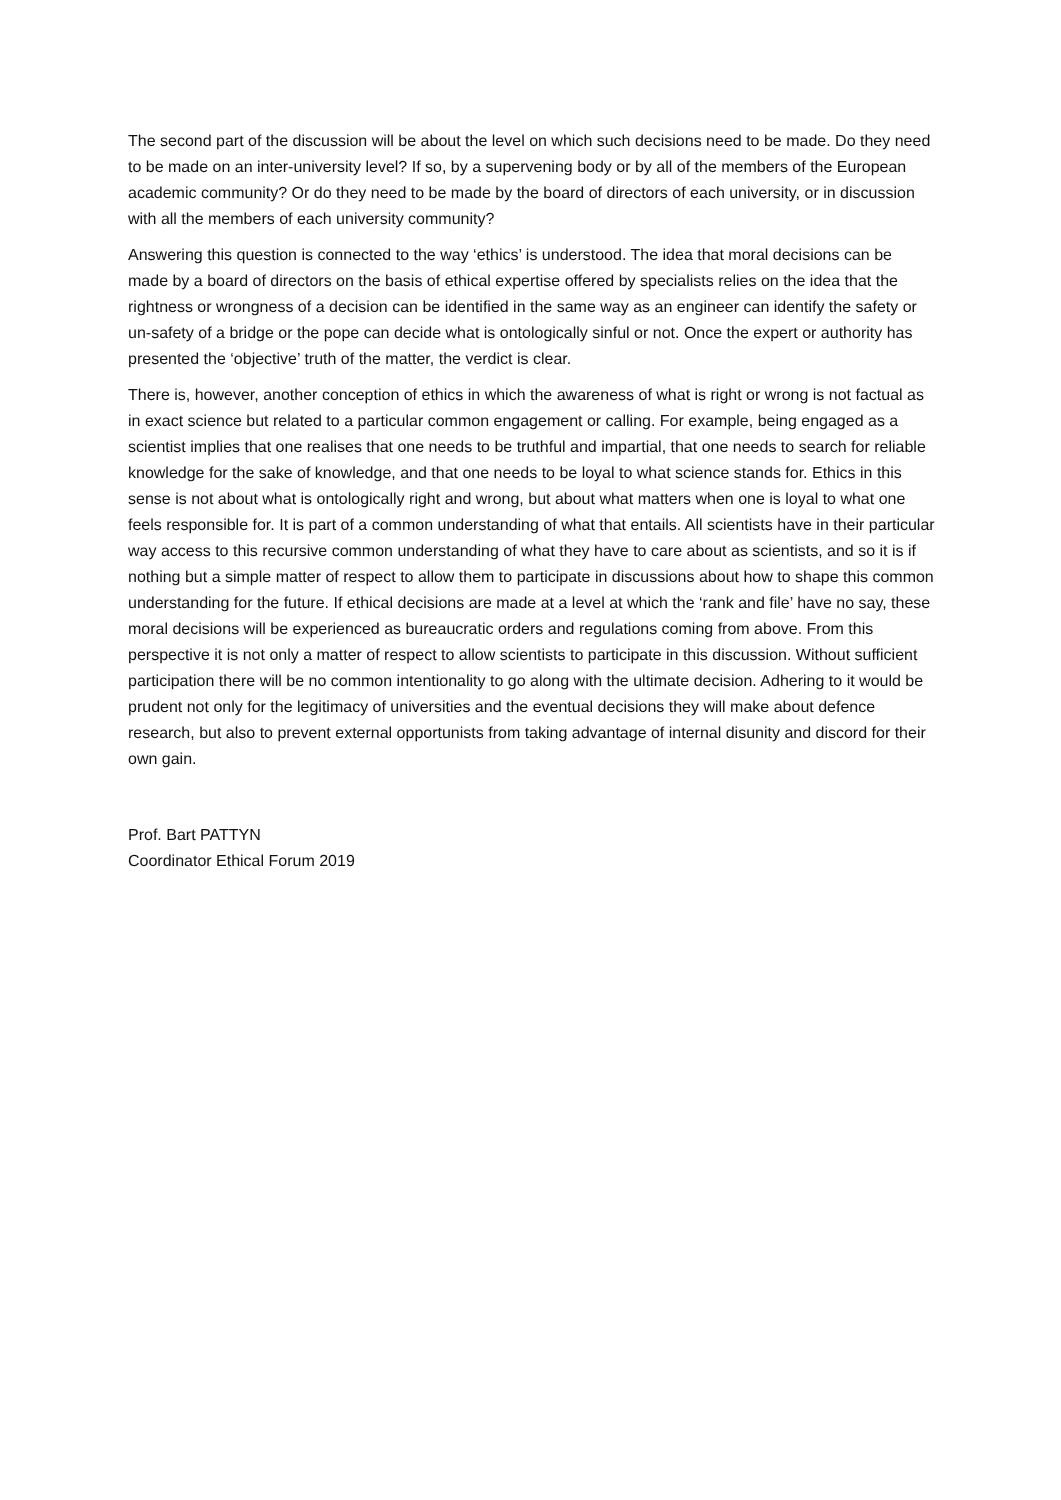The second part of the discussion will be about the level on which such decisions need to be made. Do they need to be made on an inter-university level? If so, by a supervening body or by all of the members of the European academic community? Or do they need to be made by the board of directors of each university, or in discussion with all the members of each university community?
Answering this question is connected to the way ‘ethics’ is understood. The idea that moral decisions can be made by a board of directors on the basis of ethical expertise offered by specialists relies on the idea that the rightness or wrongness of a decision can be identified in the same way as an engineer can identify the safety or un-safety of a bridge or the pope can decide what is ontologically sinful or not. Once the expert or authority has presented the ‘objective’ truth of the matter, the verdict is clear.
There is, however, another conception of ethics in which the awareness of what is right or wrong is not factual as in exact science but related to a particular common engagement or calling. For example, being engaged as a scientist implies that one realises that one needs to be truthful and impartial, that one needs to search for reliable knowledge for the sake of knowledge, and that one needs to be loyal to what science stands for. Ethics in this sense is not about what is ontologically right and wrong, but about what matters when one is loyal to what one feels responsible for. It is part of a common understanding of what that entails. All scientists have in their particular way access to this recursive common understanding of what they have to care about as scientists, and so it is if nothing but a simple matter of respect to allow them to participate in discussions about how to shape this common understanding for the future. If ethical decisions are made at a level at which the ‘rank and file’ have no say, these moral decisions will be experienced as bureaucratic orders and regulations coming from above. From this perspective it is not only a matter of respect to allow scientists to participate in this discussion. Without sufficient participation there will be no common intentionality to go along with the ultimate decision. Adhering to it would be prudent not only for the legitimacy of universities and the eventual decisions they will make about defence research, but also to prevent external opportunists from taking advantage of internal disunity and discord for their own gain.
Prof. Bart PATTYN
Coordinator Ethical Forum 2019